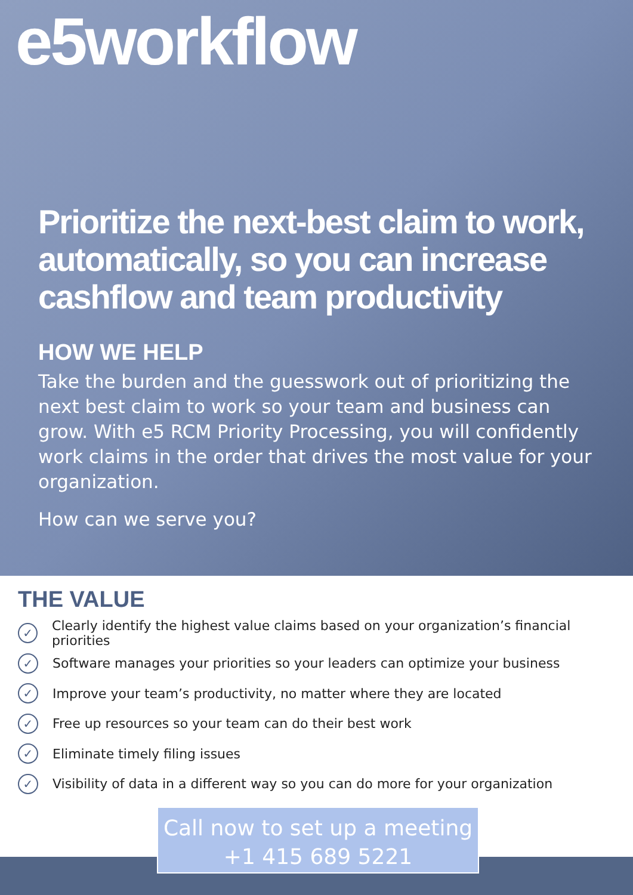e5workflow
Prioritize the next-best claim to work, automatically, so you can increase cashflow and team productivity
HOW WE HELP
Take the burden and the guesswork out of prioritizing the next best claim to work so your team and business can grow. With e5 RCM Priority Processing, you will confidently work claims in the order that drives the most value for your organization.
How can we serve you?
THE VALUE
✓ Clearly identify the highest value claims based on your organization’s financial priorities
✓ Software manages your priorities so your leaders can optimize your business
✓ Improve your team’s productivity, no matter where they are located
✓ Free up resources so your team can do their best work
✓ Eliminate timely filing issues
✓ Visibility of data in a different way so you can do more for your organization
Call now to set up a meeting
+1 415 689 5221